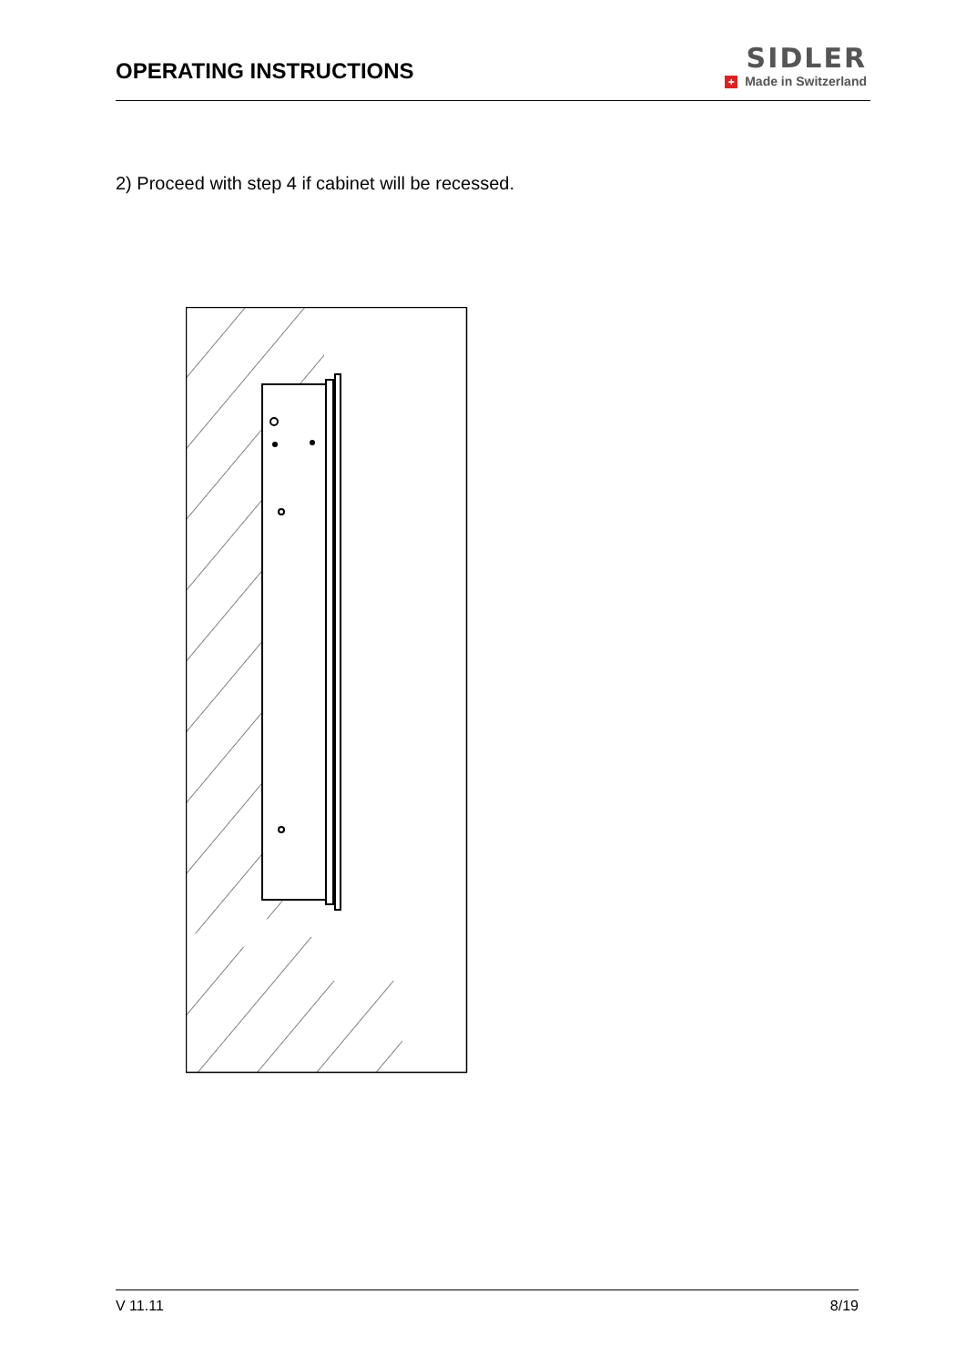OPERATING INSTRUCTIONS
SIDLER
+ Made in Switzerland
2) Proceed with step 4 if cabinet will be recessed.
V 11.11 8/19